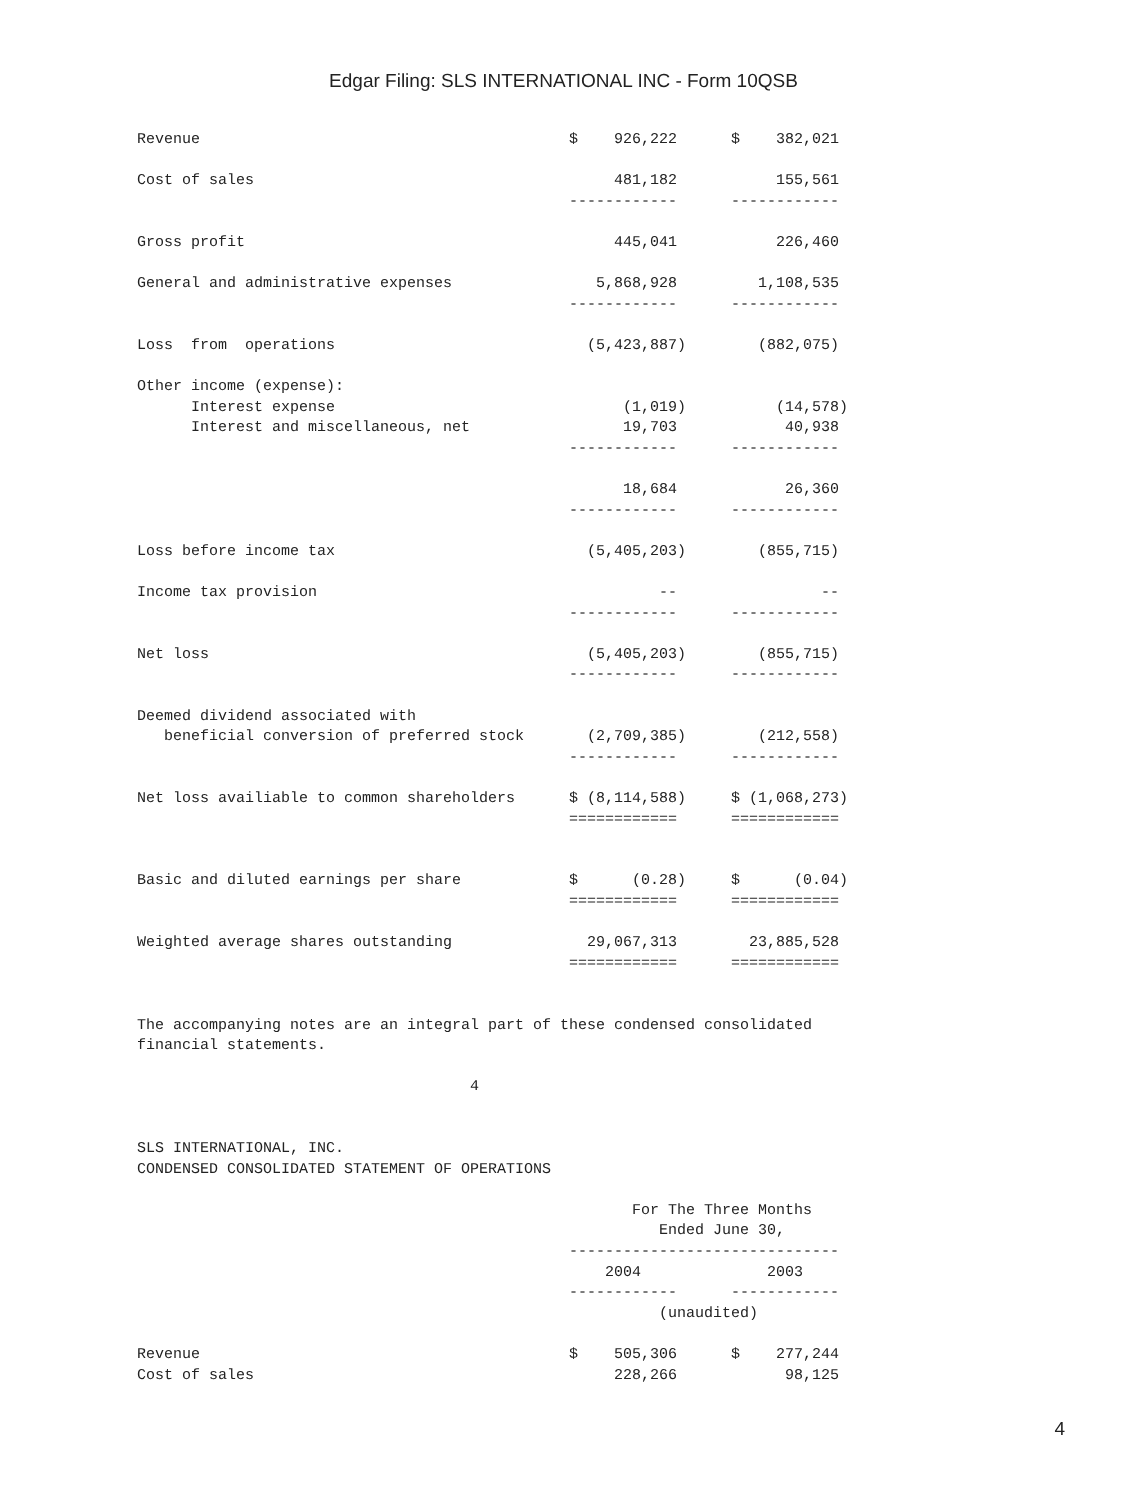Edgar Filing: SLS INTERNATIONAL INC - Form 10QSB
Revenue                                         $    926,222      $    382,021

Cost of sales                                        481,182           155,561
                                                ------------      ------------

Gross profit                                         445,041           226,460

General and administrative expenses                5,868,928         1,108,535
                                                ------------      ------------

Loss  from  operations                            (5,423,887)        (882,075)

Other income (expense):
      Interest expense                                (1,019)          (14,578)
      Interest and miscellaneous, net                 19,703            40,938
                                                ------------      ------------

                                                      18,684            26,360
                                                ------------      ------------

Loss before income tax                            (5,405,203)        (855,715)

Income tax provision                                      --                --
                                                ------------      ------------

Net loss                                          (5,405,203)        (855,715)
                                                ------------      ------------

Deemed dividend associated with
   beneficial conversion of preferred stock       (2,709,385)        (212,558)
                                                ------------      ------------

Net loss availiable to common shareholders      $ (8,114,588)     $ (1,068,273)
                                                ============      ============


Basic and diluted earnings per share            $      (0.28)     $      (0.04)
                                                ============      ============

Weighted average shares outstanding               29,067,313        23,885,528
                                                ============      ============


The accompanying notes are an integral part of these condensed consolidated
financial statements.

                                     4


SLS INTERNATIONAL, INC.
CONDENSED CONSOLIDATED STATEMENT OF OPERATIONS

                                                       For The Three Months
                                                          Ended June 30,
                                                ------------------------------
                                                    2004              2003
                                                ------------      ------------
                                                          (unaudited)

Revenue                                         $    505,306      $    277,244
Cost of sales                                        228,266            98,125
4